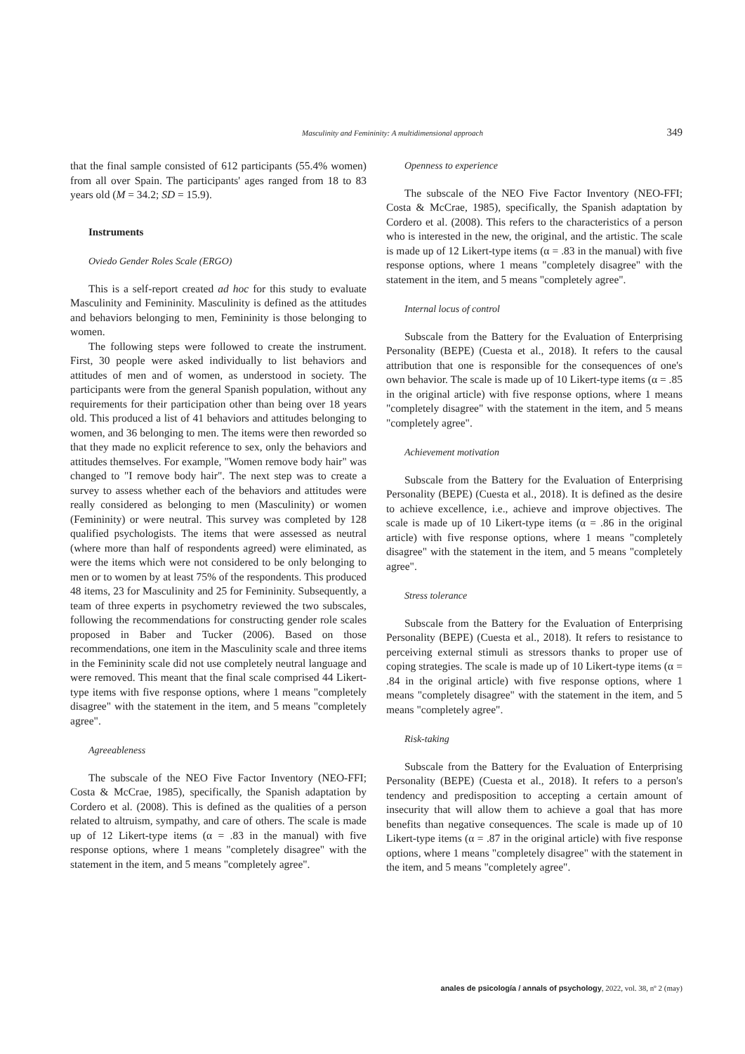Masculinity and Femininity: A multidimensional approach 349
that the final sample consisted of 612 participants (55.4% women) from all over Spain. The participants' ages ranged from 18 to 83 years old (M = 34.2; SD = 15.9).
Instruments
Oviedo Gender Roles Scale (ERGO)
This is a self-report created ad hoc for this study to evaluate Masculinity and Femininity. Masculinity is defined as the attitudes and behaviors belonging to men, Femininity is those belonging to women.
The following steps were followed to create the instrument. First, 30 people were asked individually to list behaviors and attitudes of men and of women, as understood in society. The participants were from the general Spanish population, without any requirements for their participation other than being over 18 years old. This produced a list of 41 behaviors and attitudes belonging to women, and 36 belonging to men. The items were then reworded so that they made no explicit reference to sex, only the behaviors and attitudes themselves. For example, "Women remove body hair" was changed to "I remove body hair". The next step was to create a survey to assess whether each of the behaviors and attitudes were really considered as belonging to men (Masculinity) or women (Femininity) or were neutral. This survey was completed by 128 qualified psychologists. The items that were assessed as neutral (where more than half of respondents agreed) were eliminated, as were the items which were not considered to be only belonging to men or to women by at least 75% of the respondents. This produced 48 items, 23 for Masculinity and 25 for Femininity. Subsequently, a team of three experts in psychometry reviewed the two subscales, following the recommendations for constructing gender role scales proposed in Baber and Tucker (2006). Based on those recommendations, one item in the Masculinity scale and three items in the Femininity scale did not use completely neutral language and were removed. This meant that the final scale comprised 44 Likert-type items with five response options, where 1 means "completely disagree" with the statement in the item, and 5 means "completely agree".
Agreeableness
The subscale of the NEO Five Factor Inventory (NEO-FFI; Costa & McCrae, 1985), specifically, the Spanish adaptation by Cordero et al. (2008). This is defined as the qualities of a person related to altruism, sympathy, and care of others. The scale is made up of 12 Likert-type items (α = .83 in the manual) with five response options, where 1 means "completely disagree" with the statement in the item, and 5 means "completely agree".
Openness to experience
The subscale of the NEO Five Factor Inventory (NEO-FFI; Costa & McCrae, 1985), specifically, the Spanish adaptation by Cordero et al. (2008). This refers to the characteristics of a person who is interested in the new, the original, and the artistic. The scale is made up of 12 Likert-type items (α = .83 in the manual) with five response options, where 1 means "completely disagree" with the statement in the item, and 5 means "completely agree".
Internal locus of control
Subscale from the Battery for the Evaluation of Enterprising Personality (BEPE) (Cuesta et al., 2018). It refers to the causal attribution that one is responsible for the consequences of one's own behavior. The scale is made up of 10 Likert-type items (α = .85 in the original article) with five response options, where 1 means "completely disagree" with the statement in the item, and 5 means "completely agree".
Achievement motivation
Subscale from the Battery for the Evaluation of Enterprising Personality (BEPE) (Cuesta et al., 2018). It is defined as the desire to achieve excellence, i.e., achieve and improve objectives. The scale is made up of 10 Likert-type items (α = .86 in the original article) with five response options, where 1 means "completely disagree" with the statement in the item, and 5 means "completely agree".
Stress tolerance
Subscale from the Battery for the Evaluation of Enterprising Personality (BEPE) (Cuesta et al., 2018). It refers to resistance to perceiving external stimuli as stressors thanks to proper use of coping strategies. The scale is made up of 10 Likert-type items (α = .84 in the original article) with five response options, where 1 means "completely disagree" with the statement in the item, and 5 means "completely agree".
Risk-taking
Subscale from the Battery for the Evaluation of Enterprising Personality (BEPE) (Cuesta et al., 2018). It refers to a person's tendency and predisposition to accepting a certain amount of insecurity that will allow them to achieve a goal that has more benefits than negative consequences. The scale is made up of 10 Likert-type items (α = .87 in the original article) with five response options, where 1 means "completely disagree" with the statement in the item, and 5 means "completely agree".
anales de psicología / annals of psychology, 2022, vol. 38, nº 2 (may)